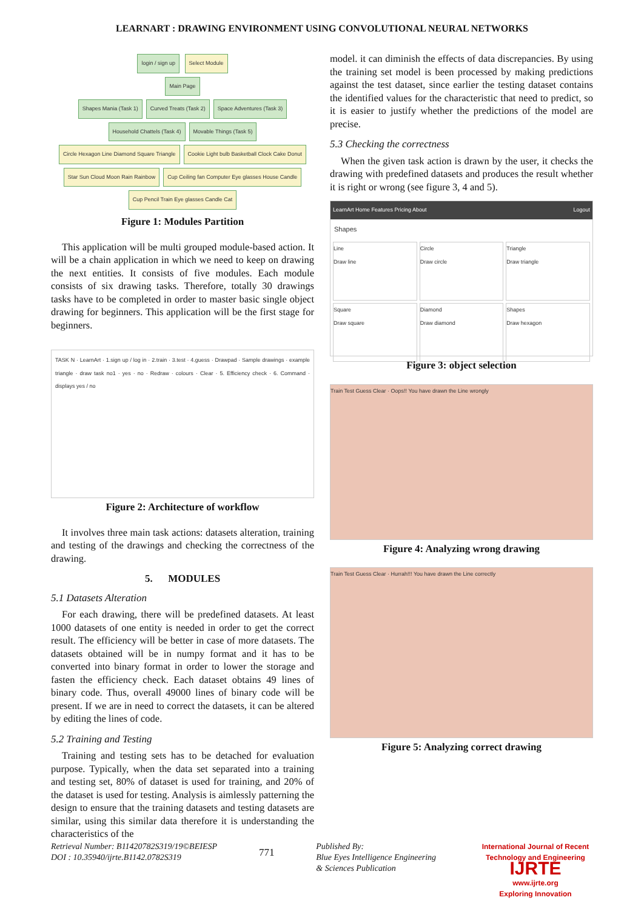LEARNART : DRAWING ENVIRONMENT USING CONVOLUTIONAL NEURAL NETWORKS
login / sign up Select Module
Main Page
Shapes Mania (Task 1) Curved Treats (Task 2) Space Adventures (Task 3) Household Chattels (Task 4) Movable Things (Task 5)
Circle Hexagon Line Diamond Square Triangle
Cookie Light bulb Basketball Clock Cake Donut
Star Sun Cloud Moon Rain Rainbow
Cup Ceiling fan Computer Eye glasses House Candle
Cup Pencil Train Eye glasses Candle Cat
Figure 1: Modules Partition
This application will be multi grouped module-based action. It will be a chain application in which we need to keep on drawing the next entities. It consists of five modules. Each module consists of six drawing tasks. Therefore, totally 30 drawings tasks have to be completed in order to master basic single object drawing for beginners. This application will be the first stage for beginners.
TASK N · LearnArt · 1.sign up / log in · 2.train · 3.test · 4.guess · Drawpad · Sample drawings · example triangle · draw task no1 · yes · no · Redraw · colours · Clear · 5. Efficiency check · 6. Command · displays yes / no
Figure 2: Architecture of workflow
It involves three main task actions: datasets alteration, training and testing of the drawings and checking the correctness of the drawing.
5. MODULES
5.1 Datasets Alteration
For each drawing, there will be predefined datasets. At least 1000 datasets of one entity is needed in order to get the correct result. The efficiency will be better in case of more datasets. The datasets obtained will be in numpy format and it has to be converted into binary format in order to lower the storage and fasten the efficiency check. Each dataset obtains 49 lines of binary code. Thus, overall 49000 lines of binary code will be present. If we are in need to correct the datasets, it can be altered by editing the lines of code.
5.2 Training and Testing
Training and testing sets has to be detached for evaluation purpose. Typically, when the data set separated into a training and testing set, 80% of dataset is used for training, and 20% of the dataset is used for testing. Analysis is aimlessly patterning the design to ensure that the training datasets and testing datasets are similar, using this similar data therefore it is understanding the characteristics of the
model. it can diminish the effects of data discrepancies. By using the training set model is been processed by making predictions against the test dataset, since earlier the testing dataset contains the identified values for the characteristic that need to predict, so it is easier to justify whether the predictions of the model are precise.
5.3 Checking the correctness
When the given task action is drawn by the user, it checks the drawing with predefined datasets and produces the result whether it is right or wrong (see figure 3, 4 and 5).
LearnArt Home Features Pricing About Logout
Shapes
Line
Draw line
Circle
Draw circle
Triangle
Draw triangle
Square
Draw square
Diamond
Draw diamond
Shapes
Draw hexagon
Figure 3: object selection
Train Test Guess Clear · Oops!! You have drawn the Line wrongly
Figure 4: Analyzing wrong drawing
Train Test Guess Clear · Hurrah!!! You have drawn the Line correctly
Figure 5: Analyzing correct drawing
Retrieval Number: B11420782S319/19©BEIESP
DOI : 10.35940/ijrte.B1142.0782S319
771
Published By:
Blue Eyes Intelligence Engineering
& Sciences Publication
International Journal of Recent Technology and Engineering
IJRTE
www.ijrte.org
Exploring Innovation